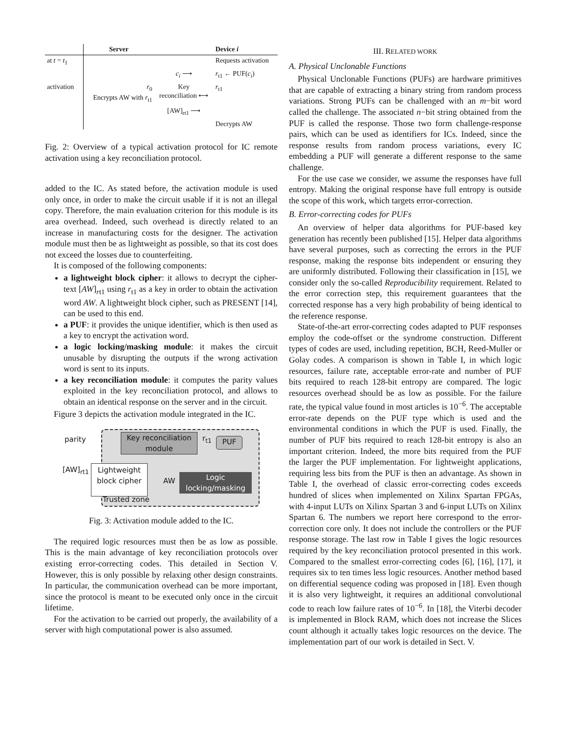| | Server | | Device i |
| --- | --- | --- | --- |
| at t = t<sub>1</sub> | | | Requests activation |
| | | c<sub>i</sub> ⟶ | r<sub>t1</sub> ← PUF( c<sub>i</sub> ) |
| activation | r<sub>0</sub> Encrypts AW with r<sub>t1</sub> | Key reconciliation ⟷ | r<sub>t1</sub> |
| | | [AW]<sub>rt1</sub> ⟶ | |
| | | | Decrypts AW |
Fig. 2: Overview of a typical activation protocol for IC remote activation using a key reconciliation protocol.
added to the IC. As stated before, the activation module is used only once, in order to make the circuit usable if it is not an illegal copy. Therefore, the main evaluation criterion for this module is its area overhead. Indeed, such overhead is directly related to an increase in manufacturing costs for the designer. The activation module must then be as lightweight as possible, so that its cost does not exceed the losses due to counterfeiting.
It is composed of the following components:
a lightweight block cipher: it allows to decrypt the cipher-text [AW]<sub>rt1</sub> using r<sub>t1</sub> as a key in order to obtain the activation word AW. A lightweight block cipher, such as PRESENT [14], can be used to this end.
a PUF: it provides the unique identifier, which is then used as a key to encrypt the activation word.
a logic locking/masking module: it makes the circuit unusable by disrupting the outputs if the wrong activation word is sent to its inputs.
a key reconciliation module: it computes the parity values exploited in the key reconciliation protocol, and allows to obtain an identical response on the server and in the circuit.
Figure 3 depicts the activation module integrated in the IC.
parity
Key reconciliation module
r<sub>t1</sub> PUF
[AW]<sub>rt1</sub>
Lightweight block cipher
AW
Logic locking/masking
Trusted zone
Fig. 3: Activation module added to the IC.
The required logic resources must then be as low as possible. This is the main advantage of key reconciliation protocols over existing error-correcting codes. This detailed in Section V. However, this is only possible by relaxing other design constraints. In particular, the communication overhead can be more important, since the protocol is meant to be executed only once in the circuit lifetime.
For the activation to be carried out properly, the availability of a server with high computational power is also assumed.
III. RELATED WORK
A. Physical Unclonable Functions
Physical Unclonable Functions (PUFs) are hardware primitives that are capable of extracting a binary string from random process variations. Strong PUFs can be challenged with an m−bit word called the challenge. The associated n−bit string obtained from the PUF is called the response. Those two form challenge-response pairs, which can be used as identifiers for ICs. Indeed, since the response results from random process variations, every IC embedding a PUF will generate a different response to the same challenge.
For the use case we consider, we assume the responses have full entropy. Making the original response have full entropy is outside the scope of this work, which targets error-correction.
B. Error-correcting codes for PUFs
An overview of helper data algorithms for PUF-based key generation has recently been published [15]. Helper data algorithms have several purposes, such as correcting the errors in the PUF response, making the response bits independent or ensuring they are uniformly distributed. Following their classification in [15], we consider only the so-called Reproducibility requirement. Related to the error correction step, this requirement guarantees that the corrected response has a very high probability of being identical to the reference response.
State-of-the-art error-correcting codes adapted to PUF responses employ the code-offset or the syndrome construction. Different types of codes are used, including repetition, BCH, Reed-Muller or Golay codes. A comparison is shown in Table I, in which logic resources, failure rate, acceptable error-rate and number of PUF bits required to reach 128-bit entropy are compared. The logic resources overhead should be as low as possible. For the failure rate, the typical value found in most articles is 10<sup>−6</sup>. The acceptable error-rate depends on the PUF type which is used and the environmental conditions in which the PUF is used. Finally, the number of PUF bits required to reach 128-bit entropy is also an important criterion. Indeed, the more bits required from the PUF the larger the PUF implementation. For lightweight applications, requiring less bits from the PUF is then an advantage. As shown in Table I, the overhead of classic error-correcting codes exceeds hundred of slices when implemented on Xilinx Spartan FPGAs, with 4-input LUTs on Xilinx Spartan 3 and 6-input LUTs on Xilinx Spartan 6. The numbers we report here correspond to the error-correction core only. It does not include the controllers or the PUF response storage. The last row in Table I gives the logic resources required by the key reconciliation protocol presented in this work. Compared to the smallest error-correcting codes [6], [16], [17], it requires six to ten times less logic resources. Another method based on differential sequence coding was proposed in [18]. Even though it is also very lightweight, it requires an additional convolutional code to reach low failure rates of 10<sup>−6</sup>. In [18], the Viterbi decoder is implemented in Block RAM, which does not increase the Slices count although it actually takes logic resources on the device. The implementation part of our work is detailed in Sect. V.